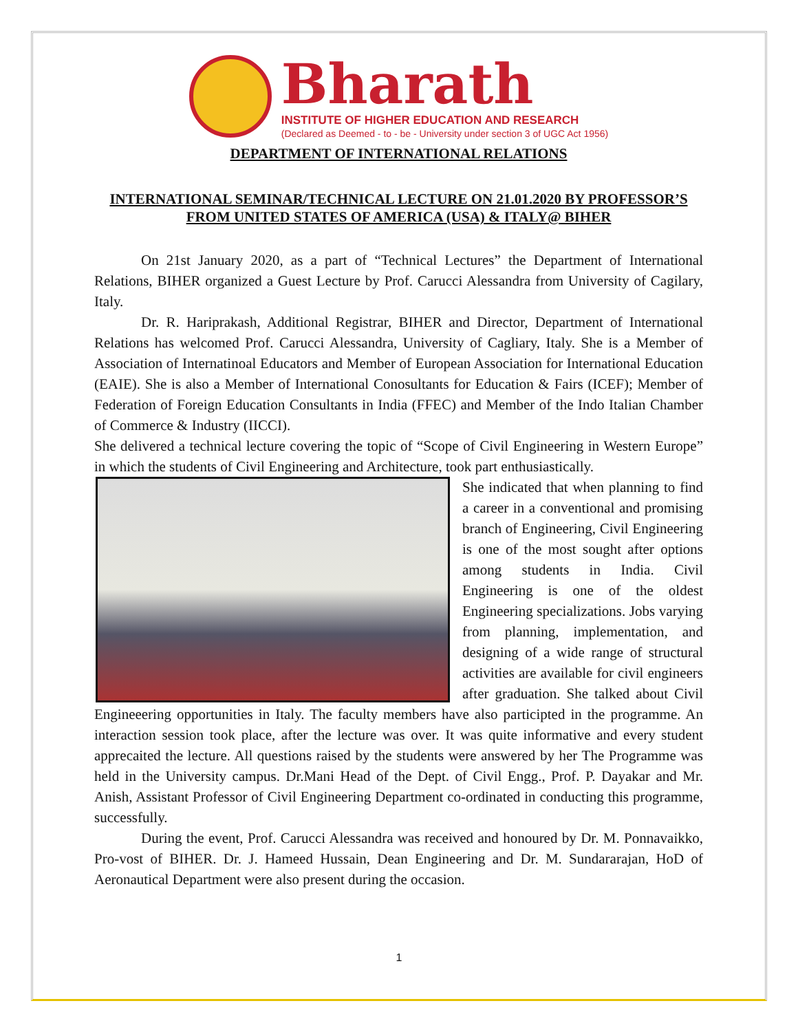Bharath
INSTITUTE OF HIGHER EDUCATION AND RESEARCH
(Declared as Deemed - to - be - University under section 3 of UGC Act 1956)
DEPARTMENT OF INTERNATIONAL RELATIONS
INTERNATIONAL SEMINAR/TECHNICAL LECTURE ON 21.01.2020 BY PROFESSOR’S FROM UNITED STATES OF AMERICA (USA) & ITALY@ BIHER
On 21st January 2020, as a part of “Technical Lectures” the Department of International Relations, BIHER organized a Guest Lecture by Prof. Carucci Alessandra from University of Cagilary, Italy.
Dr. R. Hariprakash, Additional Registrar, BIHER and Director, Department of International Relations has welcomed Prof. Carucci Alessandra, University of Cagliary, Italy. She is a Member of Association of Internatinoal Educators and Member of European Association for International Education (EAIE). She is also a Member of International Conosultants for Education & Fairs (ICEF); Member of Federation of Foreign Education Consultants in India (FFEC) and Member of the Indo Italian Chamber of Commerce & Industry (IICCI).
She delivered a technical lecture covering the topic of “Scope of Civil Engineering in Western Europe” in which the students of Civil Engineering and Architecture, took part enthusiastically.
She indicated that when planning to find a career in a conventional and promising branch of Engineering, Civil Engineering is one of the most sought after options among students in India. Civil Engineering is one of the oldest Engineering specializations. Jobs varying from planning, implementation, and designing of a wide range of structural activities are available for civil engineers after graduation. She talked about Civil Engineeering opportunities in Italy. The faculty members have also participted in the programme. An interaction session took place, after the lecture was over. It was quite informative and every student apprecaited the lecture. All questions raised by the students were answered by her The Programme was held in the University campus. Dr.Mani Head of the Dept. of Civil Engg., Prof. P. Dayakar and Mr. Anish, Assistant Professor of Civil Engineering Department co-ordinated in conducting this programme, successfully.
During the event, Prof. Carucci Alessandra was received and honoured by Dr. M. Ponnavaikko, Pro-vost of BIHER. Dr. J. Hameed Hussain, Dean Engineering and Dr. M. Sundararajan, HoD of Aeronautical Department were also present during the occasion.
1